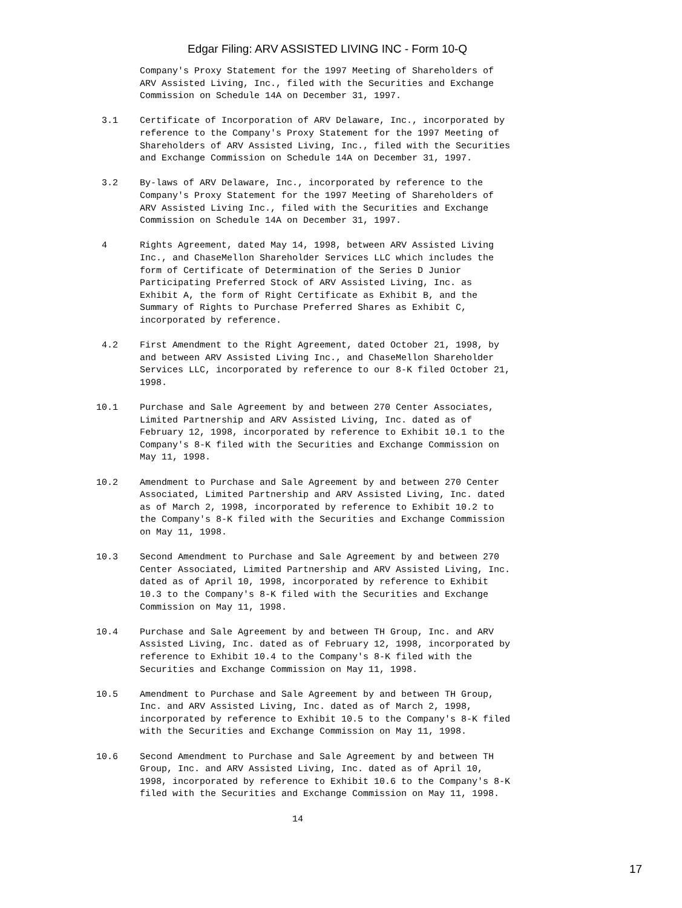Edgar Filing: ARV ASSISTED LIVING INC - Form 10-Q
         Company's Proxy Statement for the 1997 Meeting of Shareholders of
         ARV Assisted Living, Inc., filed with the Securities and Exchange
         Commission on Schedule 14A on December 31, 1997.

  3.1    Certificate of Incorporation of ARV Delaware, Inc., incorporated by
         reference to the Company's Proxy Statement for the 1997 Meeting of
         Shareholders of ARV Assisted Living, Inc., filed with the Securities
         and Exchange Commission on Schedule 14A on December 31, 1997.

  3.2    By-laws of ARV Delaware, Inc., incorporated by reference to the
         Company's Proxy Statement for the 1997 Meeting of Shareholders of
         ARV Assisted Living Inc., filed with the Securities and Exchange
         Commission on Schedule 14A on December 31, 1997.

  4      Rights Agreement, dated May 14, 1998, between ARV Assisted Living
         Inc., and ChaseMellon Shareholder Services LLC which includes the
         form of Certificate of Determination of the Series D Junior
         Participating Preferred Stock of ARV Assisted Living, Inc. as
         Exhibit A, the form of Right Certificate as Exhibit B, and the
         Summary of Rights to Purchase Preferred Shares as Exhibit C,
         incorporated by reference.

  4.2    First Amendment to the Right Agreement, dated October 21, 1998, by
         and between ARV Assisted Living Inc., and ChaseMellon Shareholder
         Services LLC, incorporated by reference to our 8-K filed October 21,
         1998.

 10.1    Purchase and Sale Agreement by and between 270 Center Associates,
         Limited Partnership and ARV Assisted Living, Inc. dated as of
         February 12, 1998, incorporated by reference to Exhibit 10.1 to the
         Company's 8-K filed with the Securities and Exchange Commission on
         May 11, 1998.

 10.2    Amendment to Purchase and Sale Agreement by and between 270 Center
         Associated, Limited Partnership and ARV Assisted Living, Inc. dated
         as of March 2, 1998, incorporated by reference to Exhibit 10.2 to
         the Company's 8-K filed with the Securities and Exchange Commission
         on May 11, 1998.

 10.3    Second Amendment to Purchase and Sale Agreement by and between 270
         Center Associated, Limited Partnership and ARV Assisted Living, Inc.
         dated as of April 10, 1998, incorporated by reference to Exhibit
         10.3 to the Company's 8-K filed with the Securities and Exchange
         Commission on May 11, 1998.

 10.4    Purchase and Sale Agreement by and between TH Group, Inc. and ARV
         Assisted Living, Inc. dated as of February 12, 1998, incorporated by
         reference to Exhibit 10.4 to the Company's 8-K filed with the
         Securities and Exchange Commission on May 11, 1998.

 10.5    Amendment to Purchase and Sale Agreement by and between TH Group,
         Inc. and ARV Assisted Living, Inc. dated as of March 2, 1998,
         incorporated by reference to Exhibit 10.5 to the Company's 8-K filed
         with the Securities and Exchange Commission on May 11, 1998.

 10.6    Second Amendment to Purchase and Sale Agreement by and between TH
         Group, Inc. and ARV Assisted Living, Inc. dated as of April 10,
         1998, incorporated by reference to Exhibit 10.6 to the Company's 8-K
         filed with the Securities and Exchange Commission on May 11, 1998.

                                     14
17